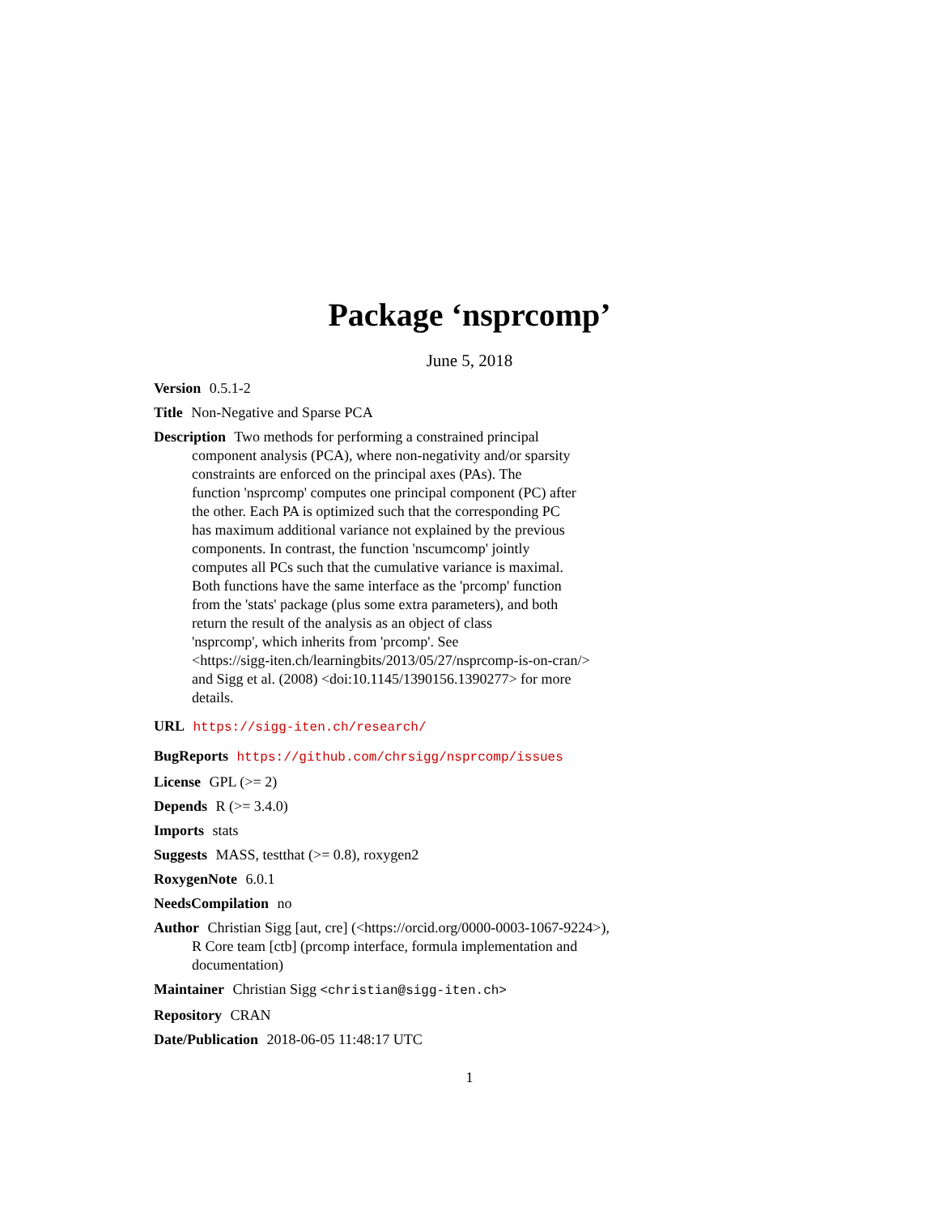Package ‘nsprcomp’
June 5, 2018
Version 0.5.1-2
Title Non-Negative and Sparse PCA
Description Two methods for performing a constrained principal
component analysis (PCA), where non-negativity and/or sparsity
constraints are enforced on the principal axes (PAs). The
function 'nsprcomp' computes one principal component (PC) after
the other. Each PA is optimized such that the corresponding PC
has maximum additional variance not explained by the previous
components. In contrast, the function 'nscumcomp' jointly
computes all PCs such that the cumulative variance is maximal.
Both functions have the same interface as the 'prcomp' function
from the 'stats' package (plus some extra parameters), and both
return the result of the analysis as an object of class
'nsprcomp', which inherits from 'prcomp'. See
<https://sigg-iten.ch/learningbits/2013/05/27/nsprcomp-is-on-cran/>
and Sigg et al. (2008) <doi:10.1145/1390156.1390277> for more
details.
URL https://sigg-iten.ch/research/
BugReports https://github.com/chrsigg/nsprcomp/issues
License GPL (>= 2)
Depends R (>= 3.4.0)
Imports stats
Suggests MASS, testthat (>= 0.8), roxygen2
RoxygenNote 6.0.1
NeedsCompilation no
Author Christian Sigg [aut, cre] (<https://orcid.org/0000-0003-1067-9224>),
R Core team [ctb] (prcomp interface, formula implementation and
documentation)
Maintainer Christian Sigg <christian@sigg-iten.ch>
Repository CRAN
Date/Publication 2018-06-05 11:48:17 UTC
1